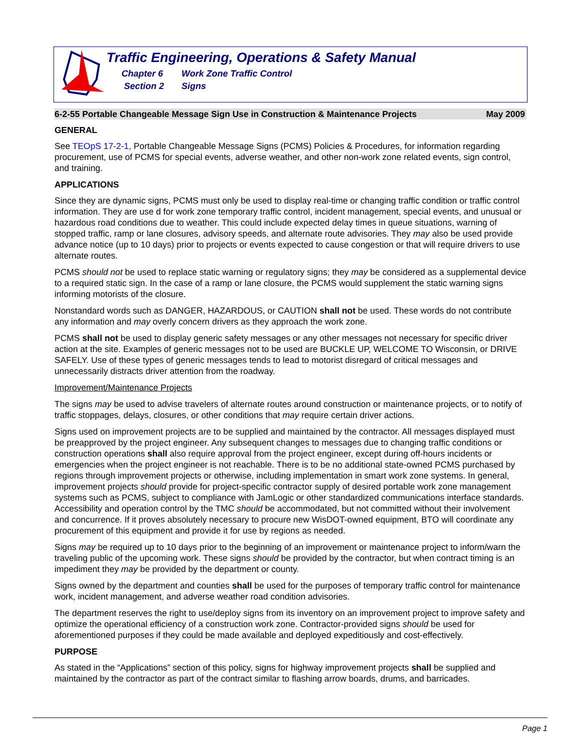Traffic Engineering, Operations & Safety Manual
Chapter 6 Work Zone Traffic Control
Section 2 Signs
6-2-55 Portable Changeable Message Sign Use in Construction & Maintenance Projects May 2009
GENERAL
See TEOpS 17-2-1, Portable Changeable Message Signs (PCMS) Policies & Procedures, for information regarding procurement, use of PCMS for special events, adverse weather, and other non-work zone related events, sign control, and training.
APPLICATIONS
Since they are dynamic signs, PCMS must only be used to display real-time or changing traffic condition or traffic control information. They are use d for work zone temporary traffic control, incident management, special events, and unusual or hazardous road conditions due to weather. This could include expected delay times in queue situations, warning of stopped traffic, ramp or lane closures, advisory speeds, and alternate route advisories. They may also be used provide advance notice (up to 10 days) prior to projects or events expected to cause congestion or that will require drivers to use alternate routes.
PCMS should not be used to replace static warning or regulatory signs; they may be considered as a supplemental device to a required static sign. In the case of a ramp or lane closure, the PCMS would supplement the static warning signs informing motorists of the closure.
Nonstandard words such as DANGER, HAZARDOUS, or CAUTION shall not be used. These words do not contribute any information and may overly concern drivers as they approach the work zone.
PCMS shall not be used to display generic safety messages or any other messages not necessary for specific driver action at the site. Examples of generic messages not to be used are BUCKLE UP, WELCOME TO Wisconsin, or DRIVE SAFELY. Use of these types of generic messages tends to lead to motorist disregard of critical messages and unnecessarily distracts driver attention from the roadway.
Improvement/Maintenance Projects
The signs may be used to advise travelers of alternate routes around construction or maintenance projects, or to notify of traffic stoppages, delays, closures, or other conditions that may require certain driver actions.
Signs used on improvement projects are to be supplied and maintained by the contractor. All messages displayed must be preapproved by the project engineer. Any subsequent changes to messages due to changing traffic conditions or construction operations shall also require approval from the project engineer, except during off-hours incidents or emergencies when the project engineer is not reachable. There is to be no additional state-owned PCMS purchased by regions through improvement projects or otherwise, including implementation in smart work zone systems. In general, improvement projects should provide for project-specific contractor supply of desired portable work zone management systems such as PCMS, subject to compliance with JamLogic or other standardized communications interface standards. Accessibility and operation control by the TMC should be accommodated, but not committed without their involvement and concurrence. If it proves absolutely necessary to procure new WisDOT-owned equipment, BTO will coordinate any procurement of this equipment and provide it for use by regions as needed.
Signs may be required up to 10 days prior to the beginning of an improvement or maintenance project to inform/warn the traveling public of the upcoming work. These signs should be provided by the contractor, but when contract timing is an impediment they may be provided by the department or county.
Signs owned by the department and counties shall be used for the purposes of temporary traffic control for maintenance work, incident management, and adverse weather road condition advisories.
The department reserves the right to use/deploy signs from its inventory on an improvement project to improve safety and optimize the operational efficiency of a construction work zone. Contractor-provided signs should be used for aforementioned purposes if they could be made available and deployed expeditiously and cost-effectively.
PURPOSE
As stated in the “Applications” section of this policy, signs for highway improvement projects shall be supplied and maintained by the contractor as part of the contract similar to flashing arrow boards, drums, and barricades.
Page 1